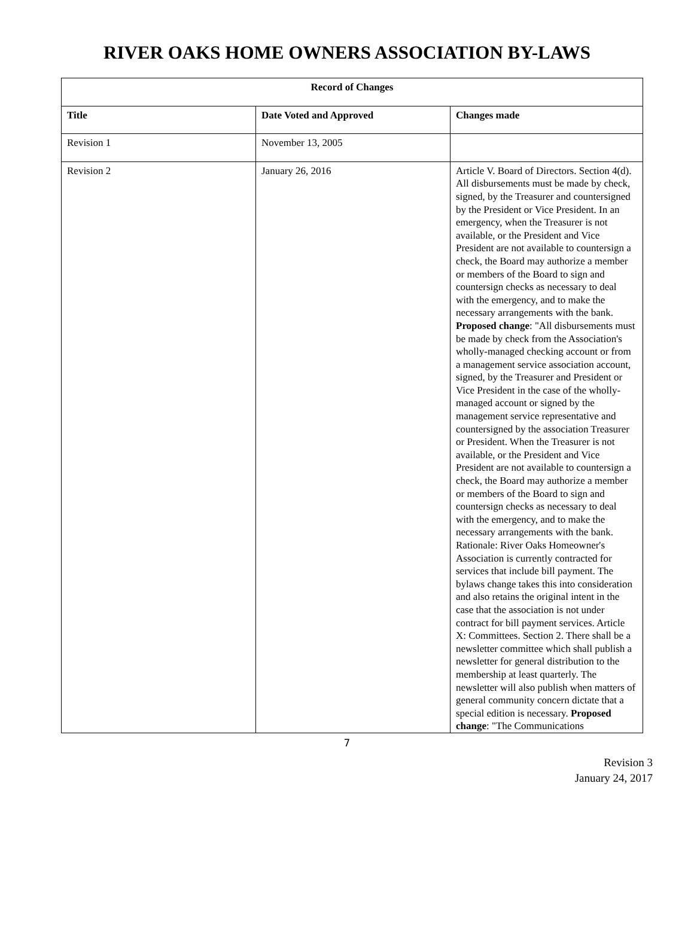RIVER OAKS HOME OWNERS ASSOCIATION BY-LAWS
| Record of Changes | | |
| --- | --- | --- |
| Title | Date Voted and Approved | Changes made |
| Revision 1 | November 13, 2005 | |
| Revision 2 | January 26, 2016 | Article V. Board of Directors. Section 4(d). All disbursements must be made by check, signed, by the Treasurer and countersigned by the President or Vice President. In an emergency, when the Treasurer is not available, or the President and Vice President are not available to countersign a check, the Board may authorize a member or members of the Board to sign and countersign checks as necessary to deal with the emergency, and to make the necessary arrangements with the bank. Proposed change : "All disbursements must be made by check from the Association's wholly-managed checking account or from a management service association account, signed, by the Treasurer and President or Vice President in the case of the wholly-managed account or signed by the management service representative and countersigned by the association Treasurer or President. When the Treasurer is not available, or the President and Vice President are not available to countersign a check, the Board may authorize a member or members of the Board to sign and countersign checks as necessary to deal with the emergency, and to make the necessary arrangements with the bank. Rationale: River Oaks Homeowner's Association is currently contracted for services that include bill payment. The bylaws change takes this into consideration and also retains the original intent in the case that the association is not under contract for bill payment services. Article X: Committees. Section 2. There shall be a newsletter committee which shall publish a newsletter for general distribution to the membership at least quarterly. The newsletter will also publish when matters of general community concern dictate that a special edition is necessary. Proposed change : "The Communications |
7
Revision 3
January 24, 2017